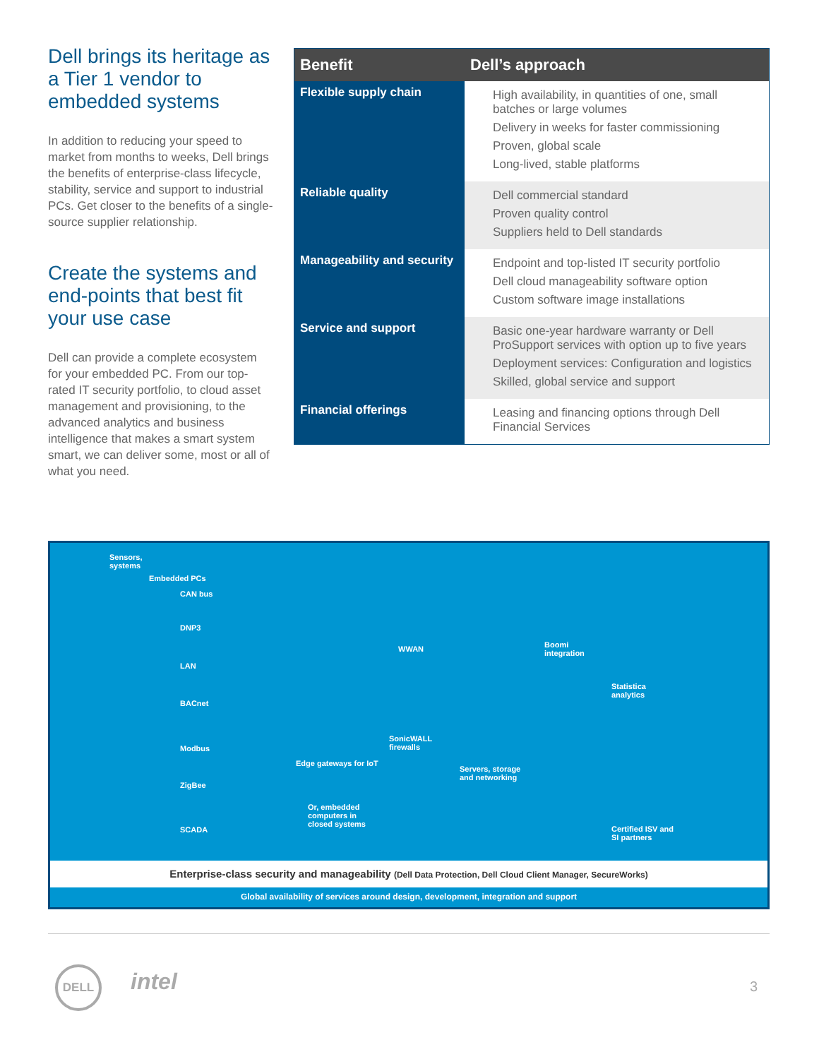Dell brings its heritage as a Tier 1 vendor to embedded systems
In addition to reducing your speed to market from months to weeks, Dell brings the benefits of enterprise-class lifecycle, stability, service and support to industrial PCs. Get closer to the benefits of a single-source supplier relationship.
Create the systems and end-points that best fit your use case
Dell can provide a complete ecosystem for your embedded PC. From our top-rated IT security portfolio, to cloud asset management and provisioning, to the advanced analytics and business intelligence that makes a smart system smart, we can deliver some, most or all of what you need.
| Benefit | Dell’s approach |
| --- | --- |
| Flexible supply chain | High availability, in quantities of one, small batches or large volumes Delivery in weeks for faster commissioning Proven, global scale Long-lived, stable platforms |
| Reliable quality | Dell commercial standard Proven quality control Suppliers held to Dell standards |
| Manageability and security | Endpoint and top-listed IT security portfolio Dell cloud manageability software option Custom software image installations |
| Service and support | Basic one-year hardware warranty or Dell ProSupport services with option up to five years Deployment services: Configuration and logistics Skilled, global service and support |
| Financial offerings | Leasing and financing options through Dell Financial Services |
Sensors,
systems
Embedded PCs
CAN bus
DNP3
LAN
BACnet
Modbus
ZigBee
SCADA
WWAN
Boomi
integration
Statistica
analytics
SonicWALL
firewalls
Edge gateways for IoT
Servers, storage
and networking
Or, embedded
computers in
closed systems
Certified ISV and
SI partners
Enterprise-class security and manageability (Dell Data Protection, Dell Cloud Client Manager, SecureWorks)
Global availability of services around design, development, integration and support
DELL intel 3